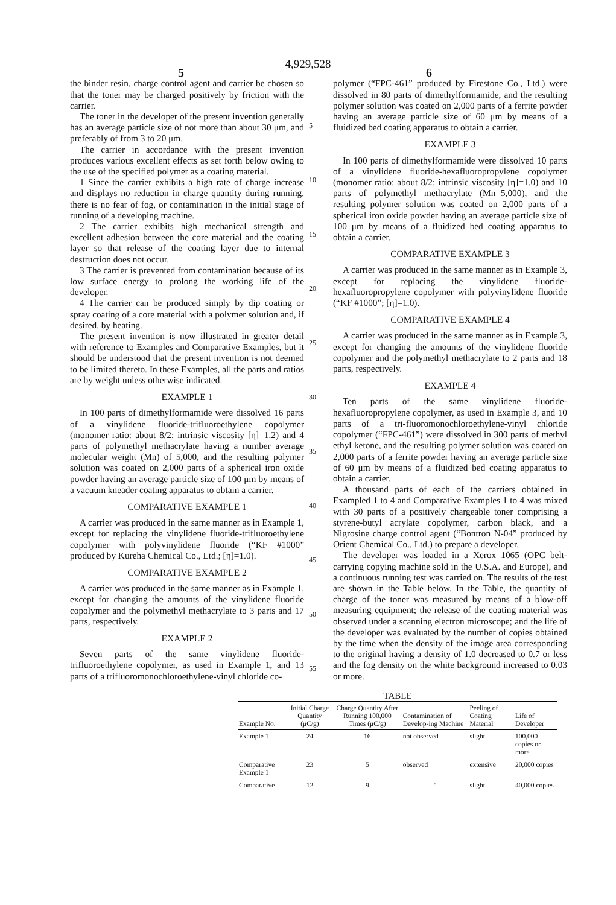4,929,528
5 6
the binder resin, charge control agent and carrier be chosen so that the toner may be charged positively by friction with the carrier.
The toner in the developer of the present invention generally has an average particle size of not more than about 30 μm, and preferably of from 3 to 20 μm.
The carrier in accordance with the present invention produces various excellent effects as set forth below owing to the use of the specified polymer as a coating material.
1 Since the carrier exhibits a high rate of charge increase and displays no reduction in charge quantity during running, there is no fear of fog, or contamination in the initial stage of running of a developing machine.
2 The carrier exhibits high mechanical strength and excellent adhesion between the core material and the coating layer so that release of the coating layer due to internal destruction does not occur.
3 The carrier is prevented from contamination because of its low surface energy to prolong the working life of the developer.
4 The carrier can be produced simply by dip coating or spray coating of a core material with a polymer solution and, if desired, by heating.
The present invention is now illustrated in greater detail with reference to Examples and Comparative Examples, but it should be understood that the present invention is not deemed to be limited thereto. In these Examples, all the parts and ratios are by weight unless otherwise indicated.
EXAMPLE 1
In 100 parts of dimethylformamide were dissolved 16 parts of a vinylidene fluoride-trifluoroethylene copolymer (monomer ratio: about 8/2; intrinsic viscosity [η]=1.2) and 4 parts of polymethyl methacrylate having a number average molecular weight (Mn) of 5,000, and the resulting polymer solution was coated on 2,000 parts of a spherical iron oxide powder having an average particle size of 100 μm by means of a vacuum kneader coating apparatus to obtain a carrier.
COMPARATIVE EXAMPLE 1
A carrier was produced in the same manner as in Example 1, except for replacing the vinylidene fluoride-trifluoroethylene copolymer with polyvinylidene fluoride (“KF #1000” produced by Kureha Chemical Co., Ltd.; [η]=1.0).
COMPARATIVE EXAMPLE 2
A carrier was produced in the same manner as in Example 1, except for changing the amounts of the vinylidene fluoride copolymer and the polymethyl methacrylate to 3 parts and 17 parts, respectively.
EXAMPLE 2
Seven parts of the same vinylidene fluoride-trifluoroethylene copolymer, as used in Example 1, and 13 parts of a trifluoromonochloroethylene-vinyl chloride co-
5
10
15
20
25
30
35
40
45
50
55
polymer (“FPC-461” produced by Firestone Co., Ltd.) were dissolved in 80 parts of dimethylformamide, and the resulting polymer solution was coated on 2,000 parts of a ferrite powder having an average particle size of 60 μm by means of a fluidized bed coating apparatus to obtain a carrier.
EXAMPLE 3
In 100 parts of dimethylformamide were dissolved 10 parts of a vinylidene fluoride-hexafluoropropylene copolymer (monomer ratio: about 8/2; intrinsic viscosity [η]=1.0) and 10 parts of polymethyl methacrylate (Mn=5,000), and the resulting polymer solution was coated on 2,000 parts of a spherical iron oxide powder having an average particle size of 100 μm by means of a fluidized bed coating apparatus to obtain a carrier.
COMPARATIVE EXAMPLE 3
A carrier was produced in the same manner as in Example 3, except for replacing the vinylidene fluoride-hexafluoropropylene copolymer with polyvinylidene fluoride (“KF #1000”; [η]=1.0).
COMPARATIVE EXAMPLE 4
A carrier was produced in the same manner as in Example 3, except for changing the amounts of the vinylidene fluoride copolymer and the polymethyl methacrylate to 2 parts and 18 parts, respectively.
EXAMPLE 4
Ten parts of the same vinylidene fluoride-hexafluoropropylene copolymer, as used in Example 3, and 10 parts of a tri-fluoromonochloroethylene-vinyl chloride copolymer (“FPC-461”) were dissolved in 300 parts of methyl ethyl ketone, and the resulting polymer solution was coated on 2,000 parts of a ferrite powder having an average particle size of 60 μm by means of a fluidized bed coating apparatus to obtain a carrier.
A thousand parts of each of the carriers obtained in Exampled 1 to 4 and Comparative Examples 1 to 4 was mixed with 30 parts of a positively chargeable toner comprising a styrene-butyl acrylate copolymer, carbon black, and a Nigrosine charge control agent (“Bontron N-04” produced by Orient Chemical Co., Ltd.) to prepare a developer.
The developer was loaded in a Xerox 1065 (OPC belt-carrying copying machine sold in the U.S.A. and Europe), and a continuous running test was carried on. The results of the test are shown in the Table below. In the Table, the quantity of charge of the toner was measured by means of a blow-off measuring equipment; the release of the coating material was observed under a scanning electron microscope; and the life of the developer was evaluated by the number of copies obtained by the time when the density of the image area corresponding to the original having a density of 1.0 decreased to 0.7 or less and the fog density on the white background increased to 0.03 or more.
TABLE
| Example No. | Initial Charge Quantity (μC/g) | Charge Quantity After Running 100,000 Times (μC/g) | Contamination of Develop-ing Machine | Peeling of Coating Material | Life of Developer |
| --- | --- | --- | --- | --- | --- |
| Example 1 | 24 | 16 | not observed | slight | 100,000 copies or more |
| Comparative Example 1 | 23 | 5 | observed | extensive | 20,000 copies |
| Comparative | 12 | 9 | " | slight | 40,000 copies |